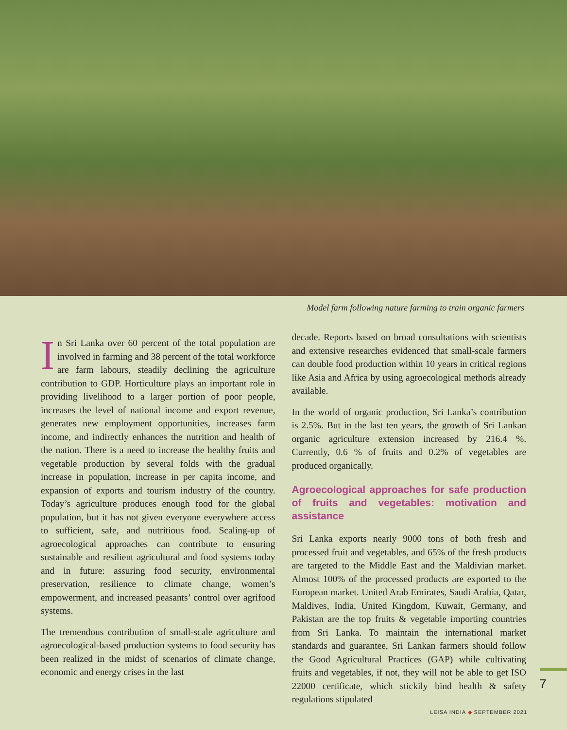Model farm following nature farming to train organic farmers
In Sri Lanka over 60 percent of the total population are involved in farming and 38 percent of the total workforce are farm labours, steadily declining the agriculture contribution to GDP. Horticulture plays an important role in providing livelihood to a larger portion of poor people, increases the level of national income and export revenue, generates new employment opportunities, increases farm income, and indirectly enhances the nutrition and health of the nation. There is a need to increase the healthy fruits and vegetable production by several folds with the gradual increase in population, increase in per capita income, and expansion of exports and tourism industry of the country. Today’s agriculture produces enough food for the global population, but it has not given everyone everywhere access to sufficient, safe, and nutritious food. Scaling-up of agroecological approaches can contribute to ensuring sustainable and resilient agricultural and food systems today and in future: assuring food security, environmental preservation, resilience to climate change, women’s empowerment, and increased peasants’ control over agrifood systems.
The tremendous contribution of small-scale agriculture and agroecological-based production systems to food security has been realized in the midst of scenarios of climate change, economic and energy crises in the last
decade. Reports based on broad consultations with scientists and extensive researches evidenced that small-scale farmers can double food production within 10 years in critical regions like Asia and Africa by using agroecological methods already available.
In the world of organic production, Sri Lanka’s contribution is 2.5%. But in the last ten years, the growth of Sri Lankan organic agriculture extension increased by 216.4 %. Currently, 0.6 % of fruits and 0.2% of vegetables are produced organically.
Agroecological approaches for safe production of fruits and vegetables: motivation and assistance
Sri Lanka exports nearly 9000 tons of both fresh and processed fruit and vegetables, and 65% of the fresh products are targeted to the Middle East and the Maldivian market. Almost 100% of the processed products are exported to the European market. United Arab Emirates, Saudi Arabia, Qatar, Maldives, India, United Kingdom, Kuwait, Germany, and Pakistan are the top fruits & vegetable importing countries from Sri Lanka. To maintain the international market standards and guarantee, Sri Lankan farmers should follow the Good Agricultural Practices (GAP) while cultivating fruits and vegetables, if not, they will not be able to get ISO 22000 certificate, which stickily bind health & safety regulations stipulated
7
LEISA INDIA ◆ SEPTEMBER 2021